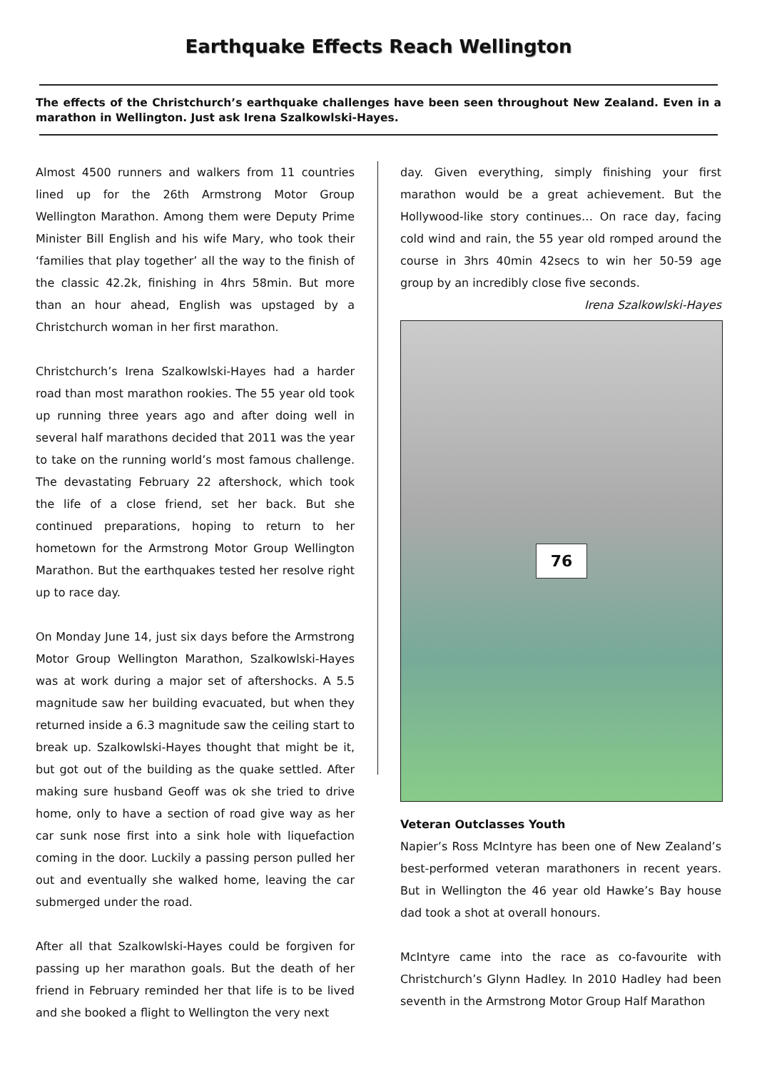Earthquake Effects Reach Wellington
The effects of the Christchurch’s earthquake challenges have been seen throughout New Zealand. Even in a marathon in Wellington. Just ask Irena Szalkowlski-Hayes.
Almost 4500 runners and walkers from 11 countries lined up for the 26th Armstrong Motor Group Wellington Marathon. Among them were Deputy Prime Minister Bill English and his wife Mary, who took their ‘families that play together’ all the way to the finish of the classic 42.2k, finishing in 4hrs 58min. But more than an hour ahead, English was upstaged by a Christchurch woman in her first marathon.
Christchurch’s Irena Szalkowlski-Hayes had a harder road than most marathon rookies. The 55 year old took up running three years ago and after doing well in several half marathons decided that 2011 was the year to take on the running world’s most famous challenge. The devastating February 22 aftershock, which took the life of a close friend, set her back. But she continued preparations, hoping to return to her hometown for the Armstrong Motor Group Wellington Marathon. But the earthquakes tested her resolve right up to race day.
On Monday June 14, just six days before the Armstrong Motor Group Wellington Marathon, Szalkowlski-Hayes was at work during a major set of aftershocks. A 5.5 magnitude saw her building evacuated, but when they returned inside a 6.3 magnitude saw the ceiling start to break up. Szalkowlski-Hayes thought that might be it, but got out of the building as the quake settled. After making sure husband Geoff was ok she tried to drive home, only to have a section of road give way as her car sunk nose first into a sink hole with liquefaction coming in the door. Luckily a passing person pulled her out and eventually she walked home, leaving the car submerged under the road.
After all that Szalkowlski-Hayes could be forgiven for passing up her marathon goals. But the death of her friend in February reminded her that life is to be lived and she booked a flight to Wellington the very next
day. Given everything, simply finishing your first marathon would be a great achievement. But the Hollywood-like story continues… On race day, facing cold wind and rain, the 55 year old romped around the course in 3hrs 40min 42secs to win her 50-59 age group by an incredibly close five seconds.
Irena Szalkowlski-Hayes
76
Veteran Outclasses Youth
Napier’s Ross McIntyre has been one of New Zealand’s best-performed veteran marathoners in recent years. But in Wellington the 46 year old Hawke’s Bay house dad took a shot at overall honours.
McIntyre came into the race as co-favourite with Christchurch’s Glynn Hadley. In 2010 Hadley had been seventh in the Armstrong Motor Group Half Marathon